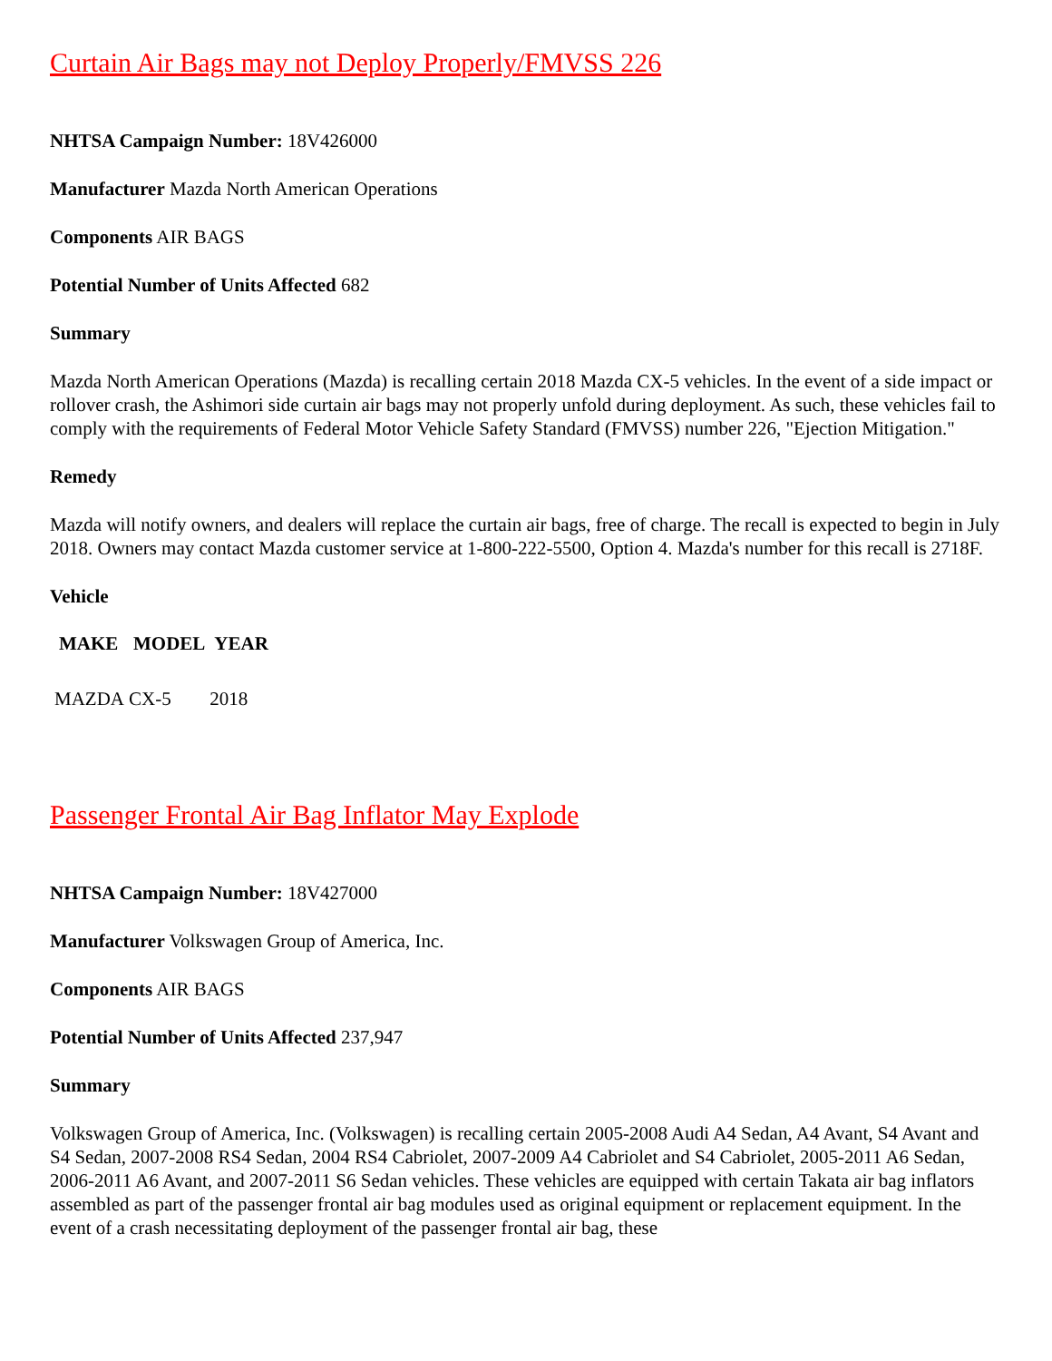Curtain Air Bags may not Deploy Properly/FMVSS 226
NHTSA Campaign Number: 18V426000
Manufacturer Mazda North American Operations
Components AIR BAGS
Potential Number of Units Affected 682
Summary
Mazda North American Operations (Mazda) is recalling certain 2018 Mazda CX-5 vehicles. In the event of a side impact or rollover crash, the Ashimori side curtain air bags may not properly unfold during deployment. As such, these vehicles fail to comply with the requirements of Federal Motor Vehicle Safety Standard (FMVSS) number 226, "Ejection Mitigation."
Remedy
Mazda will notify owners, and dealers will replace the curtain air bags, free of charge. The recall is expected to begin in July 2018. Owners may contact Mazda customer service at 1-800-222-5500, Option 4. Mazda's number for this recall is 2718F.
Vehicle
| MAKE | MODEL | YEAR |
| --- | --- | --- |
| MAZDA | CX-5 | 2018 |
Passenger Frontal Air Bag Inflator May Explode
NHTSA Campaign Number: 18V427000
Manufacturer Volkswagen Group of America, Inc.
Components AIR BAGS
Potential Number of Units Affected 237,947
Summary
Volkswagen Group of America, Inc. (Volkswagen) is recalling certain 2005-2008 Audi A4 Sedan, A4 Avant, S4 Avant and S4 Sedan, 2007-2008 RS4 Sedan, 2004 RS4 Cabriolet, 2007-2009 A4 Cabriolet and S4 Cabriolet, 2005-2011 A6 Sedan, 2006-2011 A6 Avant, and 2007-2011 S6 Sedan vehicles. These vehicles are equipped with certain Takata air bag inflators assembled as part of the passenger frontal air bag modules used as original equipment or replacement equipment. In the event of a crash necessitating deployment of the passenger frontal air bag, these